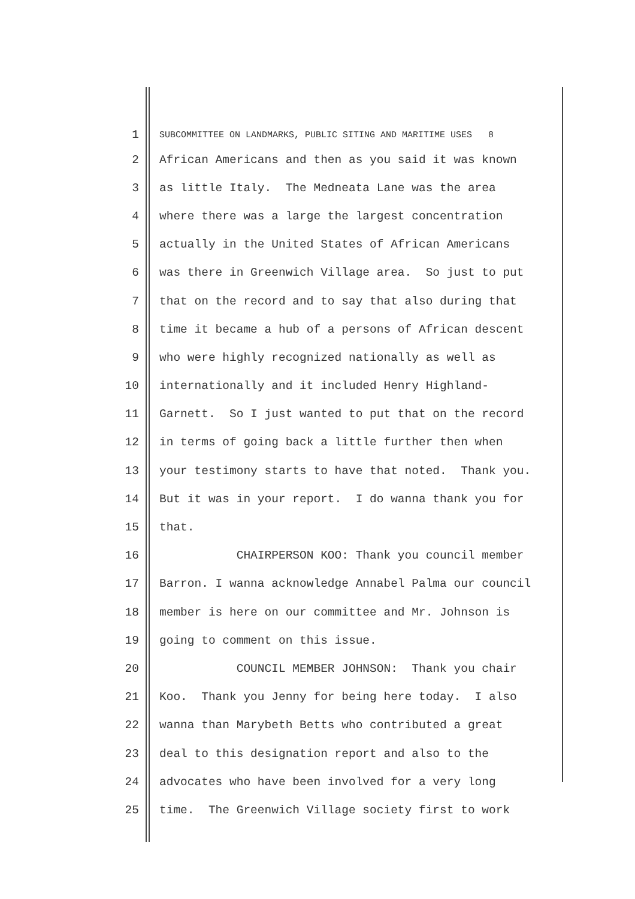1 SUBCOMMITTEE ON LANDMARKS, PUBLIC SITING AND MARITIME USES 8
2 African Americans and then as you said it was known
3 as little Italy. The Medneata Lane was the area
4 where there was a large the largest concentration
5 actually in the United States of African Americans
6 was there in Greenwich Village area. So just to put
7 that on the record and to say that also during that
8 time it became a hub of a persons of African descent
9 who were highly recognized nationally as well as
10 internationally and it included Henry Highland-
11 Garnett. So I just wanted to put that on the record
12 in terms of going back a little further then when
13 your testimony starts to have that noted. Thank you.
14 But it was in your report. I do wanna thank you for
15 that.
16 CHAIRPERSON KOO: Thank you council member
17 Barron. I wanna acknowledge Annabel Palma our council
18 member is here on our committee and Mr. Johnson is
19 going to comment on this issue.
20 COUNCIL MEMBER JOHNSON: Thank you chair
21 Koo. Thank you Jenny for being here today. I also
22 wanna than Marybeth Betts who contributed a great
23 deal to this designation report and also to the
24 advocates who have been involved for a very long
25 time. The Greenwich Village society first to work